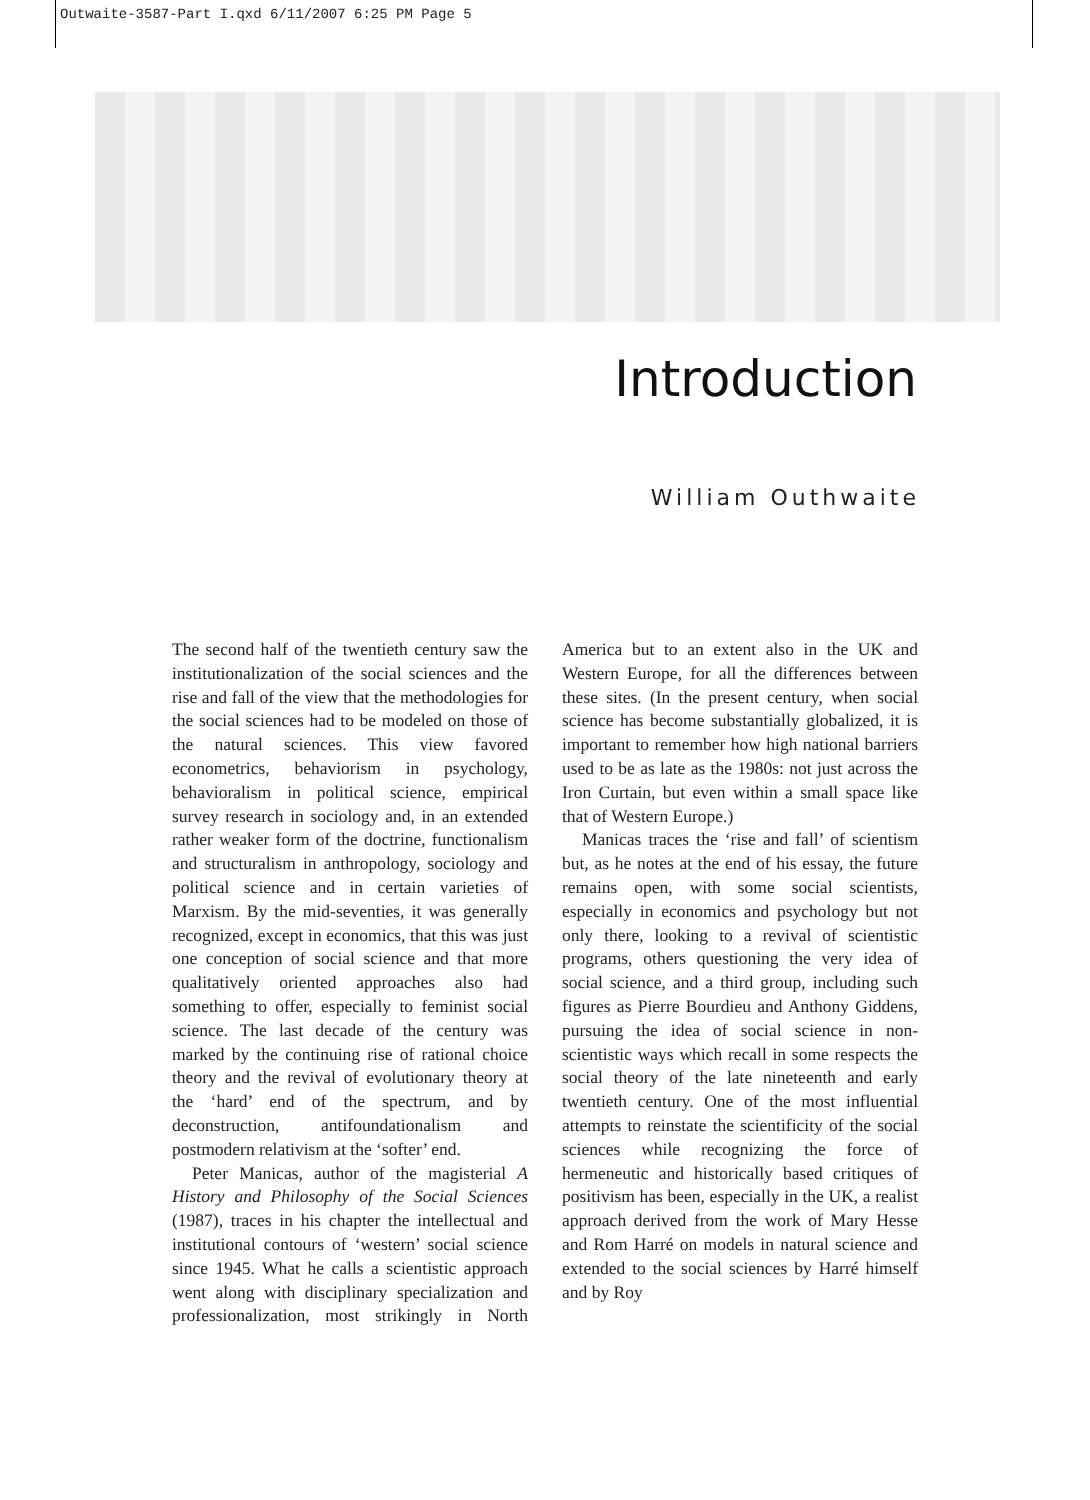Outwaite-3587-Part I.qxd 6/11/2007 6:25 PM Page 5
Introduction
William Outhwaite
The second half of the twentieth century saw the institutionalization of the social sciences and the rise and fall of the view that the methodologies for the social sciences had to be modeled on those of the natural sciences. This view favored econometrics, behaviorism in psychology, behavioralism in political science, empirical survey research in sociology and, in an extended rather weaker form of the doctrine, functionalism and structuralism in anthropology, sociology and political science and in certain varieties of Marxism. By the mid-seventies, it was generally recognized, except in economics, that this was just one conception of social science and that more qualitatively oriented approaches also had something to offer, especially to feminist social science. The last decade of the century was marked by the continuing rise of rational choice theory and the revival of evolutionary theory at the ‘hard’ end of the spectrum, and by deconstruction, antifoundationalism and postmodern relativism at the ‘softer’ end.
Peter Manicas, author of the magisterial A History and Philosophy of the Social Sciences (1987), traces in his chapter the intellectual and institutional contours of ‘western’ social science since 1945. What he calls a scientistic approach went along with disciplinary specialization and professionalization, most strikingly in North America but to an extent also in the UK and Western Europe, for all the differences between these sites. (In the present century, when social science has become substantially globalized, it is important to remember how high national barriers used to be as late as the 1980s: not just across the Iron Curtain, but even within a small space like that of Western Europe.)
Manicas traces the ‘rise and fall’ of scientism but, as he notes at the end of his essay, the future remains open, with some social scientists, especially in economics and psychology but not only there, looking to a revival of scientistic programs, others questioning the very idea of social science, and a third group, including such figures as Pierre Bourdieu and Anthony Giddens, pursuing the idea of social science in non-scientistic ways which recall in some respects the social theory of the late nineteenth and early twentieth century. One of the most influential attempts to reinstate the scientificity of the social sciences while recognizing the force of hermeneutic and historically based critiques of positivism has been, especially in the UK, a realist approach derived from the work of Mary Hesse and Rom Harré on models in natural science and extended to the social sciences by Harré himself and by Roy